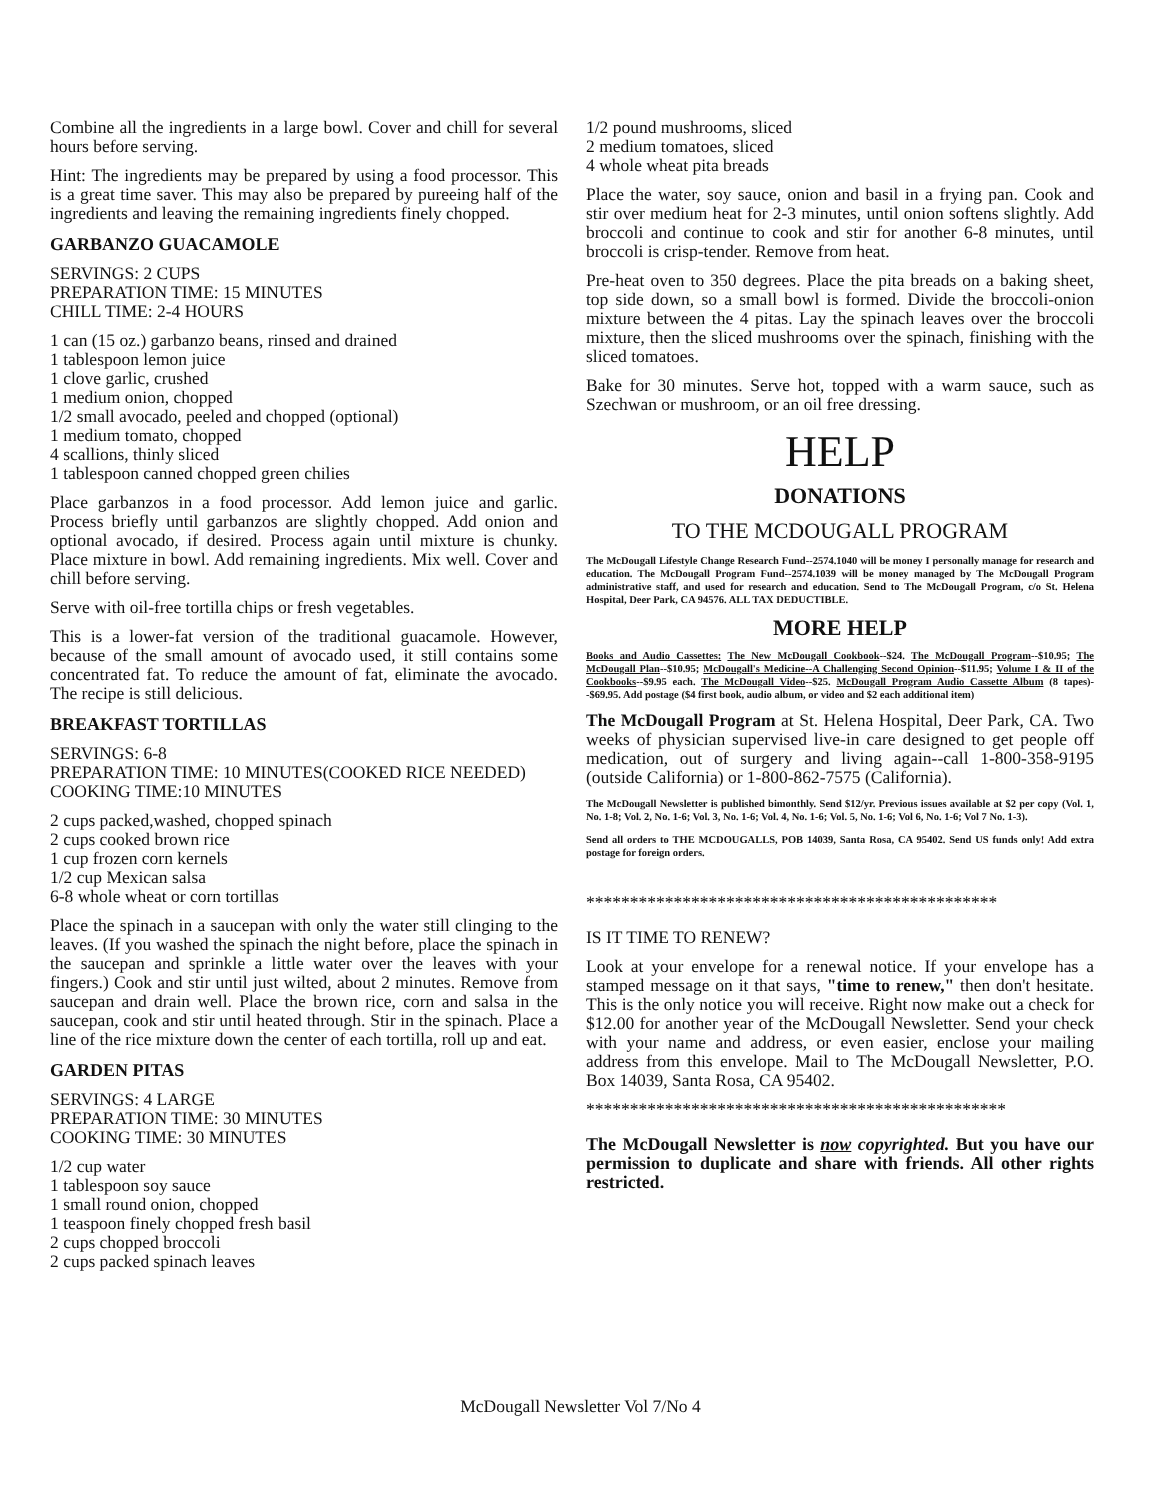Combine all the ingredients in a large bowl. Cover and chill for several hours before serving.
Hint: The ingredients may be prepared by using a food processor. This is a great time saver. This may also be prepared by pureeing half of the ingredients and leaving the remaining ingredients finely chopped.
GARBANZO GUACAMOLE
SERVINGS: 2 CUPS
PREPARATION TIME: 15 MINUTES
CHILL TIME: 2-4 HOURS
1 can (15 oz.) garbanzo beans, rinsed and drained
1 tablespoon lemon juice
1 clove garlic, crushed
1 medium onion, chopped
1/2 small avocado, peeled and chopped (optional)
1 medium tomato, chopped
4 scallions, thinly sliced
1 tablespoon canned chopped green chilies
Place garbanzos in a food processor. Add lemon juice and garlic. Process briefly until garbanzos are slightly chopped. Add onion and optional avocado, if desired. Process again until mixture is chunky. Place mixture in bowl. Add remaining ingredients. Mix well. Cover and chill before serving.
Serve with oil-free tortilla chips or fresh vegetables.
This is a lower-fat version of the traditional guacamole. However, because of the small amount of avocado used, it still contains some concentrated fat. To reduce the amount of fat, eliminate the avocado. The recipe is still delicious.
BREAKFAST TORTILLAS
SERVINGS: 6-8
PREPARATION TIME: 10 MINUTES(COOKED RICE NEEDED)
COOKING TIME:10 MINUTES
2 cups packed,washed, chopped spinach
2 cups cooked brown rice
1 cup frozen corn kernels
1/2 cup Mexican salsa
6-8 whole wheat or corn tortillas
Place the spinach in a saucepan with only the water still clinging to the leaves. (If you washed the spinach the night before, place the spinach in the saucepan and sprinkle a little water over the leaves with your fingers.) Cook and stir until just wilted, about 2 minutes. Remove from saucepan and drain well. Place the brown rice, corn and salsa in the saucepan, cook and stir until heated through. Stir in the spinach. Place a line of the rice mixture down the center of each tortilla, roll up and eat.
GARDEN PITAS
SERVINGS: 4 LARGE
PREPARATION TIME: 30 MINUTES
COOKING TIME: 30 MINUTES
1/2 cup water
1 tablespoon soy sauce
1 small round onion, chopped
1 teaspoon finely chopped fresh basil
2 cups chopped broccoli
2 cups packed spinach leaves
1/2 pound mushrooms, sliced
2 medium tomatoes, sliced
4 whole wheat pita breads
Place the water, soy sauce, onion and basil in a frying pan. Cook and stir over medium heat for 2-3 minutes, until onion softens slightly. Add broccoli and continue to cook and stir for another 6-8 minutes, until broccoli is crisp-tender. Remove from heat.
Pre-heat oven to 350 degrees. Place the pita breads on a baking sheet, top side down, so a small bowl is formed. Divide the broccoli-onion mixture between the 4 pitas. Lay the spinach leaves over the broccoli mixture, then the sliced mushrooms over the spinach, finishing with the sliced tomatoes.
Bake for 30 minutes. Serve hot, topped with a warm sauce, such as Szechwan or mushroom, or an oil free dressing.
HELP
DONATIONS
TO THE MCDOUGALL PROGRAM
The McDougall Lifestyle Change Research Fund--2574.1040 will be money I personally manage for research and education. The McDougall Program Fund--2574.1039 will be money managed by The McDougall Program administrative staff, and used for research and education. Send to The McDougall Program, c/o St. Helena Hospital, Deer Park, CA 94576. ALL TAX DEDUCTIBLE.
MORE HELP
Books and Audio Cassettes: The New McDougall Cookbook--$24. The McDougall Program--$10.95; The McDougall Plan--$10.95; McDougall's Medicine--A Challenging Second Opinion--$11.95; Volume I & II of the Cookbooks--$9.95 each. The McDougall Video--$25. McDougall Program Audio Cassette Album (8 tapes)--$69.95. Add postage ($4 first book, audio album, or video and $2 each additional item)
The McDougall Program at St. Helena Hospital, Deer Park, CA. Two weeks of physician supervised live-in care designed to get people off medication, out of surgery and living again--call 1-800-358-9195 (outside California) or 1-800-862-7575 (California).
The McDougall Newsletter is published bimonthly. Send $12/yr. Previous issues available at $2 per copy (Vol. 1, No. 1-8; Vol. 2, No. 1-6; Vol. 3, No. 1-6; Vol. 4, No. 1-6; Vol. 5, No. 1-6; Vol 6, No. 1-6; Vol 7 No. 1-3).
Send all orders to THE MCDOUGALLS, POB 14039, Santa Rosa, CA 95402. Send US funds only! Add extra postage for foreign orders.
***********************************************
IS IT TIME TO RENEW?
Look at your envelope for a renewal notice. If your envelope has a stamped message on it that says, "time to renew," then don't hesitate. This is the only notice you will receive. Right now make out a check for $12.00 for another year of the McDougall Newsletter. Send your check with your name and address, or even easier, enclose your mailing address from this envelope. Mail to The McDougall Newsletter, P.O. Box 14039, Santa Rosa, CA 95402.
************************************************
The McDougall Newsletter is now copyrighted. But you have our permission to duplicate and share with friends. All other rights restricted.
McDougall Newsletter Vol 7/No 4